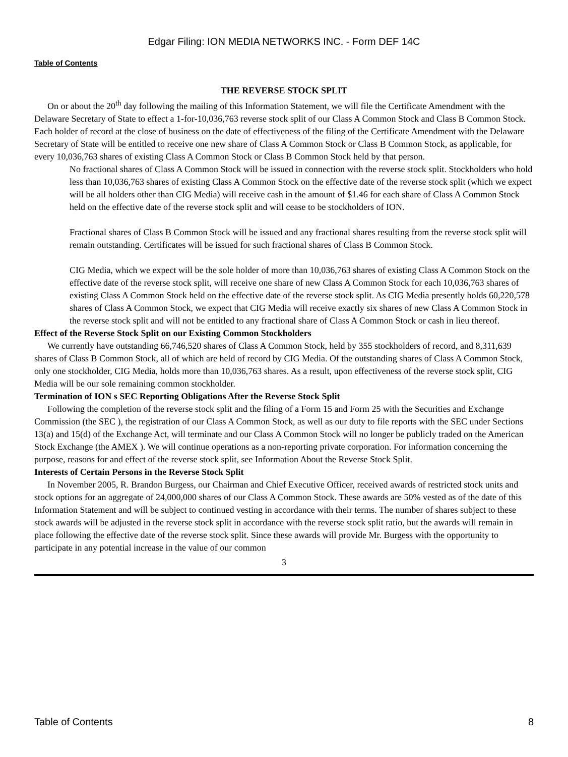Edgar Filing: ION MEDIA NETWORKS INC. - Form DEF 14C
Table of Contents
THE REVERSE STOCK SPLIT
On or about the 20<sup>th</sup> day following the mailing of this Information Statement, we will file the Certificate Amendment with the Delaware Secretary of State to effect a 1-for-10,036,763 reverse stock split of our Class A Common Stock and Class B Common Stock. Each holder of record at the close of business on the date of effectiveness of the filing of the Certificate Amendment with the Delaware Secretary of State will be entitled to receive one new share of Class A Common Stock or Class B Common Stock, as applicable, for every 10,036,763 shares of existing Class A Common Stock or Class B Common Stock held by that person.
No fractional shares of Class A Common Stock will be issued in connection with the reverse stock split. Stockholders who hold less than 10,036,763 shares of existing Class A Common Stock on the effective date of the reverse stock split (which we expect will be all holders other than CIG Media) will receive cash in the amount of $1.46 for each share of Class A Common Stock held on the effective date of the reverse stock split and will cease to be stockholders of ION.
Fractional shares of Class B Common Stock will be issued and any fractional shares resulting from the reverse stock split will remain outstanding. Certificates will be issued for such fractional shares of Class B Common Stock.
CIG Media, which we expect will be the sole holder of more than 10,036,763 shares of existing Class A Common Stock on the effective date of the reverse stock split, will receive one share of new Class A Common Stock for each 10,036,763 shares of existing Class A Common Stock held on the effective date of the reverse stock split. As CIG Media presently holds 60,220,578 shares of Class A Common Stock, we expect that CIG Media will receive exactly six shares of new Class A Common Stock in the reverse stock split and will not be entitled to any fractional share of Class A Common Stock or cash in lieu thereof.
Effect of the Reverse Stock Split on our Existing Common Stockholders
We currently have outstanding 66,746,520 shares of Class A Common Stock, held by 355 stockholders of record, and 8,311,639 shares of Class B Common Stock, all of which are held of record by CIG Media. Of the outstanding shares of Class A Common Stock, only one stockholder, CIG Media, holds more than 10,036,763 shares. As a result, upon effectiveness of the reverse stock split, CIG Media will be our sole remaining common stockholder.
Termination of ION s SEC Reporting Obligations After the Reverse Stock Split
Following the completion of the reverse stock split and the filing of a Form 15 and Form 25 with the Securities and Exchange Commission (the SEC ), the registration of our Class A Common Stock, as well as our duty to file reports with the SEC under Sections 13(a) and 15(d) of the Exchange Act, will terminate and our Class A Common Stock will no longer be publicly traded on the American Stock Exchange (the AMEX ). We will continue operations as a non-reporting private corporation. For information concerning the purpose, reasons for and effect of the reverse stock split, see Information About the Reverse Stock Split.
Interests of Certain Persons in the Reverse Stock Split
In November 2005, R. Brandon Burgess, our Chairman and Chief Executive Officer, received awards of restricted stock units and stock options for an aggregate of 24,000,000 shares of our Class A Common Stock. These awards are 50% vested as of the date of this Information Statement and will be subject to continued vesting in accordance with their terms. The number of shares subject to these stock awards will be adjusted in the reverse stock split in accordance with the reverse stock split ratio, but the awards will remain in place following the effective date of the reverse stock split. Since these awards will provide Mr. Burgess with the opportunity to participate in any potential increase in the value of our common
3
Table of Contents 8